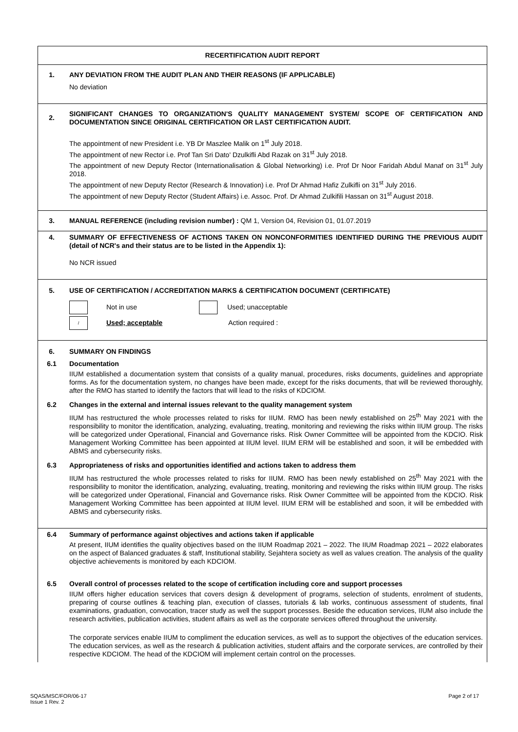| RECERTIFICATION AUDIT REPORT | |
| 1. | ANY DEVIATION FROM THE AUDIT PLAN AND THEIR REASONS (IF APPLICABLE) No deviation |
| 2. | SIGNIFICANT CHANGES TO ORGANIZATION'S QUALITY MANAGEMENT SYSTEM/ SCOPE OF CERTIFICATION AND DOCUMENTATION SINCE ORIGINAL CERTIFICATION OR LAST CERTIFICATION AUDIT. The appointment of new President i.e. YB Dr Maszlee Malik on 1<sup>st</sup> July 2018. The appointment of new Rector i.e. Prof Tan Sri Dato' Dzulkifli Abd Razak on 31<sup>st</sup> July 2018. The appointment of new Deputy Rector (Internationalisation & Global Networking) i.e. Prof Dr Noor Faridah Abdul Manaf on 31<sup>st</sup> July 2018. The appointment of new Deputy Rector (Research & Innovation) i.e. Prof Dr Ahmad Hafiz Zulkifli on 31<sup>st</sup> July 2016. The appointment of new Deputy Rector (Student Affairs) i.e. Assoc. Prof. Dr Ahmad Zulkifili Hassan on 31<sup>st</sup> August 2018. |
| 3. | MANUAL REFERENCE (including revision number) : QM 1, Version 04, Revision 01, 01.07.2019 |
| 4. | SUMMARY OF EFFECTIVENESS OF ACTIONS TAKEN ON NONCONFORMITIES IDENTIFIED DURING THE PREVIOUS AUDIT (detail of NCR's and their status are to be listed in the Appendix 1): No NCR issued |
| 5. | USE OF CERTIFICATION / ACCREDITATION MARKS & CERTIFICATION DOCUMENT (CERTIFICATE) Not in use Used; unacceptable / Used; acceptable Action required : |
| 6. | SUMMARY ON FINDINGS |
| 6.1 | Documentation IIUM established a documentation system that consists of a quality manual, procedures, risks documents, guidelines and appropriate forms. As for the documentation system, no changes have been made, except for the risks documents, that will be reviewed thoroughly, after the RMO has started to identify the factors that will lead to the risks of KDCIOM. |
| 6.2 | Changes in the external and internal issues relevant to the quality management system IIUM has restructured the whole processes related to risks for IIUM. RMO has been newly established on 25<sup>th</sup> May 2021 with the responsibility to monitor the identification, analyzing, evaluating, treating, monitoring and reviewing the risks within IIUM group. The risks will be categorized under Operational, Financial and Governance risks. Risk Owner Committee will be appointed from the KDCIO. Risk Management Working Committee has been appointed at IIUM level. IIUM ERM will be established and soon, it will be embedded with ABMS and cybersecurity risks. |
| 6.3 | Appropriateness of risks and opportunities identified and actions taken to address them IIUM has restructured the whole processes related to risks for IIUM. RMO has been newly established on 25<sup>th</sup> May 2021 with the responsibility to monitor the identification, analyzing, evaluating, treating, monitoring and reviewing the risks within IIUM group. The risks will be categorized under Operational, Financial and Governance risks. Risk Owner Committee will be appointed from the KDCIO. Risk Management Working Committee has been appointed at IIUM level. IIUM ERM will be established and soon, it will be embedded with ABMS and cybersecurity risks. |
| 6.4 | Summary of performance against objectives and actions taken if applicable At present, IIUM identifies the quality objectives based on the IIUM Roadmap 2021 – 2022. The IIUM Roadmap 2021 – 2022 elaborates on the aspect of Balanced graduates & staff, Institutional stability, Sejahtera society as well as values creation. The analysis of the quality objective achievements is monitored by each KDCIOM. |
| 6.5 | Overall control of processes related to the scope of certification including core and support processes IIUM offers higher education services that covers design & development of programs, selection of students, enrolment of students, preparing of course outlines & teaching plan, execution of classes, tutorials & lab works, continuous assessment of students, final examinations, graduation, convocation, tracer study as well the support processes. Beside the education services, IIUM also include the research activities, publication activities, student affairs as well as the corporate services offered throughout the university. The corporate services enable IIUM to compliment the education services, as well as to support the objectives of the education services. The education services, as well as the research & publication activities, student affairs and the corporate services, are controlled by their respective KDCIOM. The head of the KDCIOM will implement certain control on the processes. |
Page 2 of 17 SQAS/MSC/FOR/06-17
Issue 1 Rev. 2